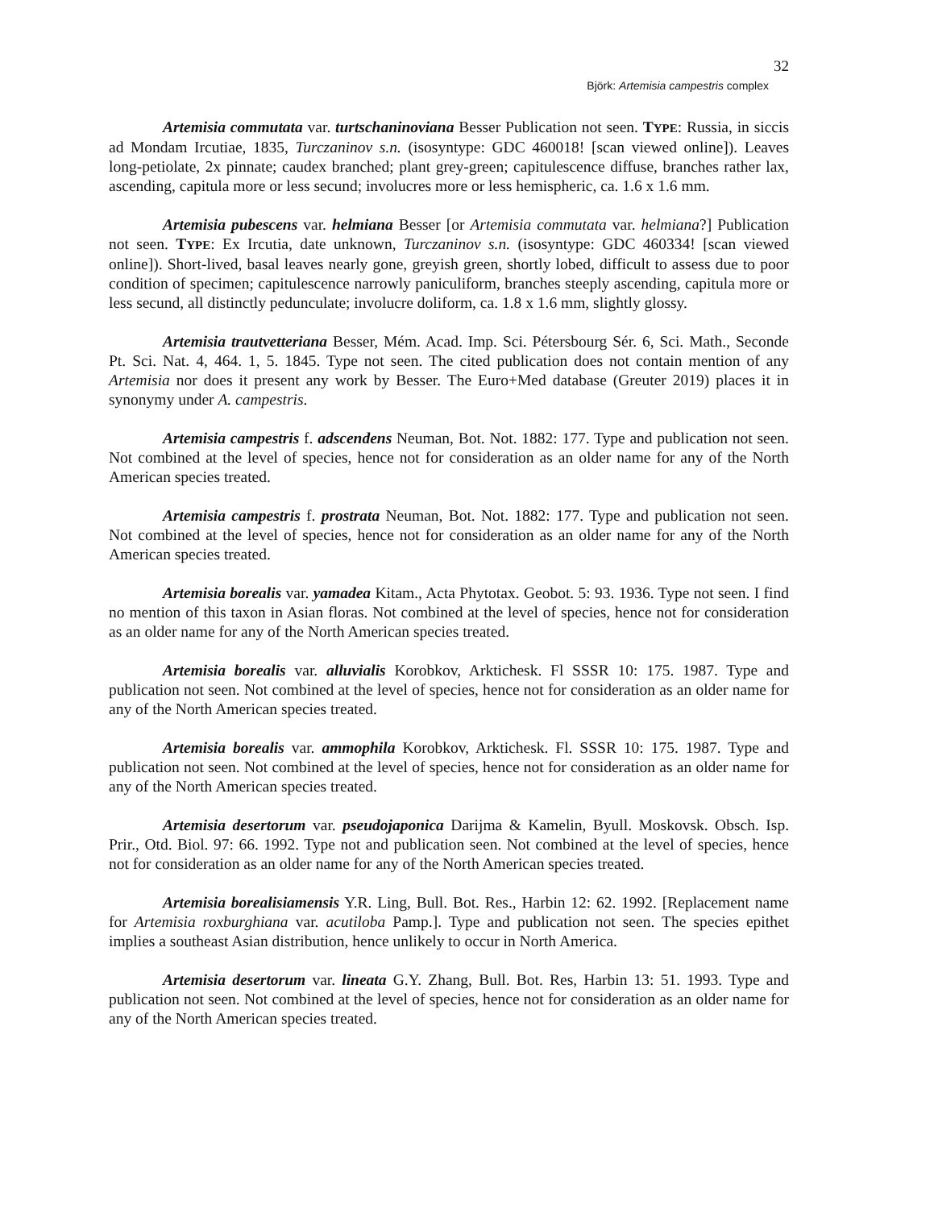32
Björk: Artemisia campestris complex
Artemisia commutata var. turtschaninoviana Besser Publication not seen. TYPE: Russia, in siccis ad Mondam Ircutiae, 1835, Turczaninov s.n. (isosyntype: GDC 460018! [scan viewed online]). Leaves long-petiolate, 2x pinnate; caudex branched; plant grey-green; capitulescence diffuse, branches rather lax, ascending, capitula more or less secund; involucres more or less hemispheric, ca. 1.6 x 1.6 mm.
Artemisia pubescens var. helmiana Besser [or Artemisia commutata var. helmiana?] Publication not seen. TYPE: Ex Ircutia, date unknown, Turczaninov s.n. (isosyntype: GDC 460334! [scan viewed online]). Short-lived, basal leaves nearly gone, greyish green, shortly lobed, difficult to assess due to poor condition of specimen; capitulescence narrowly paniculiform, branches steeply ascending, capitula more or less secund, all distinctly pedunculate; involucre doliform, ca. 1.8 x 1.6 mm, slightly glossy.
Artemisia trautvetteriana Besser, Mém. Acad. Imp. Sci. Pétersbourg Sér. 6, Sci. Math., Seconde Pt. Sci. Nat. 4, 464. 1, 5. 1845. Type not seen. The cited publication does not contain mention of any Artemisia nor does it present any work by Besser. The Euro+Med database (Greuter 2019) places it in synonymy under A. campestris.
Artemisia campestris f. adscendens Neuman, Bot. Not. 1882: 177. Type and publication not seen. Not combined at the level of species, hence not for consideration as an older name for any of the North American species treated.
Artemisia campestris f. prostrata Neuman, Bot. Not. 1882: 177. Type and publication not seen. Not combined at the level of species, hence not for consideration as an older name for any of the North American species treated.
Artemisia borealis var. yamadea Kitam., Acta Phytotax. Geobot. 5: 93. 1936. Type not seen. I find no mention of this taxon in Asian floras. Not combined at the level of species, hence not for consideration as an older name for any of the North American species treated.
Artemisia borealis var. alluvialis Korobkov, Arktichesk. Fl SSSR 10: 175. 1987. Type and publication not seen. Not combined at the level of species, hence not for consideration as an older name for any of the North American species treated.
Artemisia borealis var. ammophila Korobkov, Arktichesk. Fl. SSSR 10: 175. 1987. Type and publication not seen. Not combined at the level of species, hence not for consideration as an older name for any of the North American species treated.
Artemisia desertorum var. pseudojaponica Darijma & Kamelin, Byull. Moskovsk. Obsch. Isp. Prir., Otd. Biol. 97: 66. 1992. Type not and publication seen. Not combined at the level of species, hence not for consideration as an older name for any of the North American species treated.
Artemisia borealisiamensis Y.R. Ling, Bull. Bot. Res., Harbin 12: 62. 1992. [Replacement name for Artemisia roxburghiana var. acutiloba Pamp.]. Type and publication not seen. The species epithet implies a southeast Asian distribution, hence unlikely to occur in North America.
Artemisia desertorum var. lineata G.Y. Zhang, Bull. Bot. Res, Harbin 13: 51. 1993. Type and publication not seen. Not combined at the level of species, hence not for consideration as an older name for any of the North American species treated.